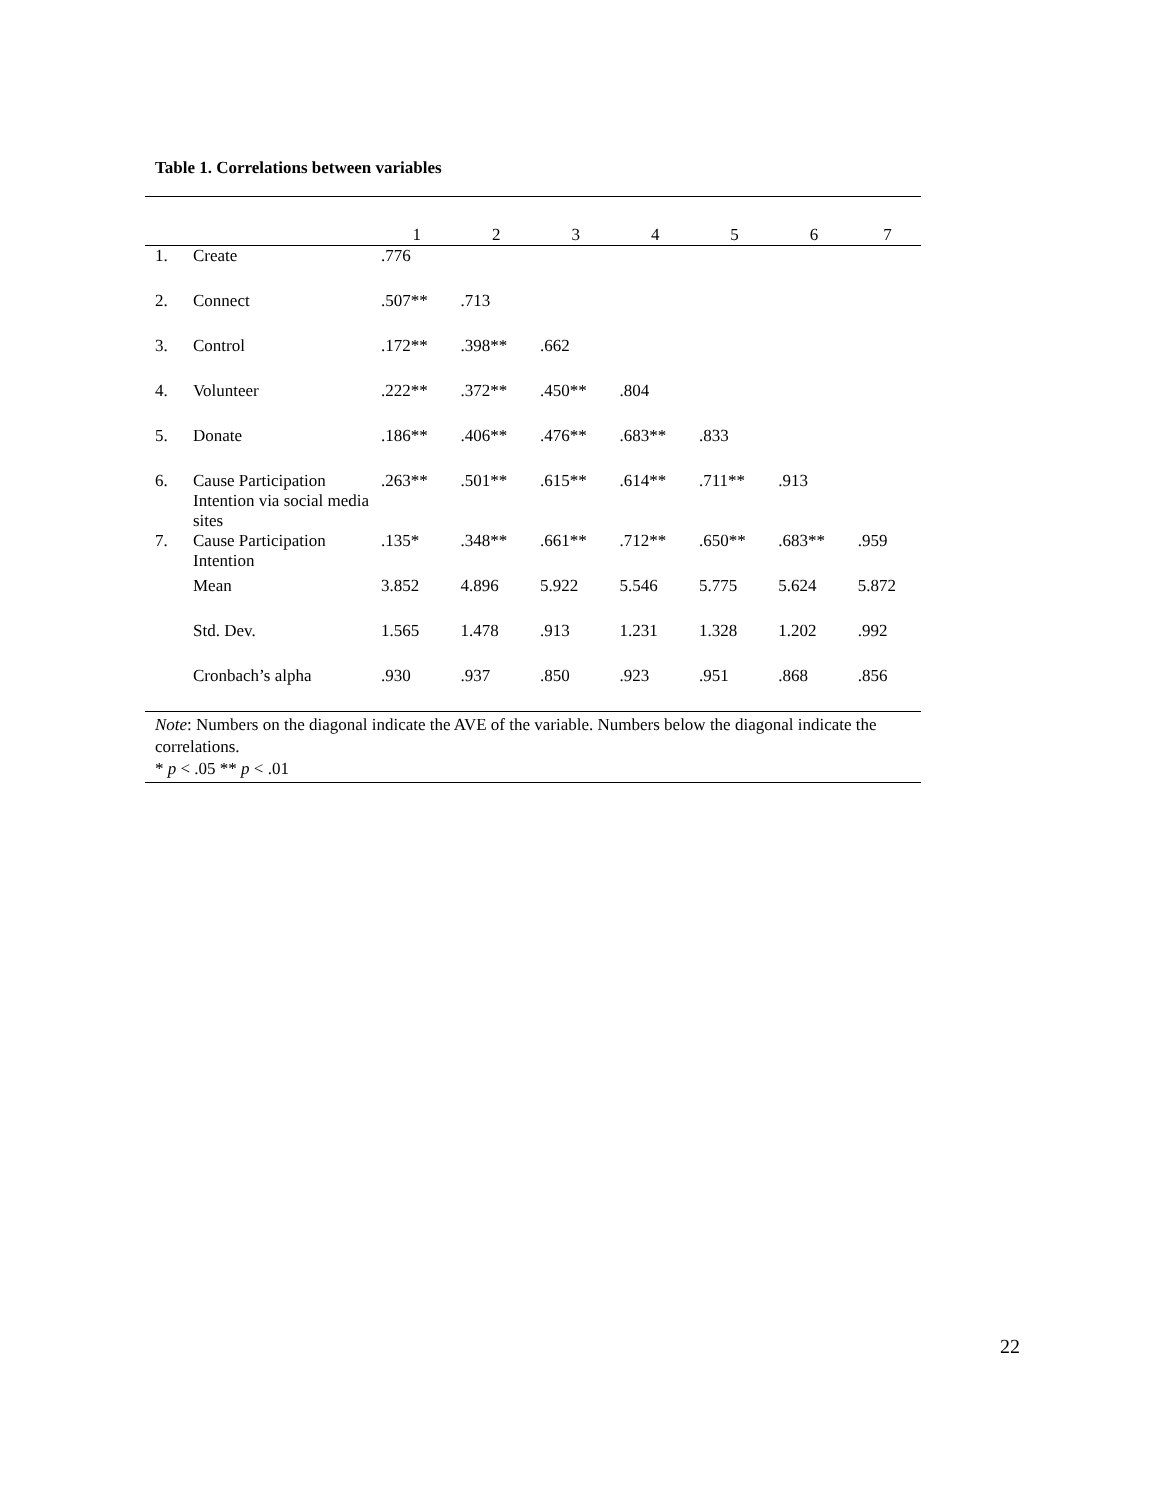Table 1. Correlations between variables
| | | 1 | 2 | 3 | 4 | 5 | 6 | 7 |
| --- | --- | --- | --- | --- | --- | --- | --- | --- |
| 1. | Create | .776 | | | | | | |
| 2. | Connect | .507** | .713 | | | | | |
| 3. | Control | .172** | .398** | .662 | | | | |
| 4. | Volunteer | .222** | .372** | .450** | .804 | | | |
| 5. | Donate | .186** | .406** | .476** | .683** | .833 | | |
| 6. | Cause Participation Intention via social media sites | .263** | .501** | .615** | .614** | .711** | .913 | |
| 7. | Cause Participation Intention | .135* | .348** | .661** | .712** | .650** | .683** | .959 |
| | Mean | 3.852 | 4.896 | 5.922 | 5.546 | 5.775 | 5.624 | 5.872 |
| | Std. Dev. | 1.565 | 1.478 | .913 | 1.231 | 1.328 | 1.202 | .992 |
| | Cronbach’s alpha | .930 | .937 | .850 | .923 | .951 | .868 | .856 |
Note: Numbers on the diagonal indicate the AVE of the variable. Numbers below the diagonal indicate the correlations.
* p < .05 ** p < .01
22